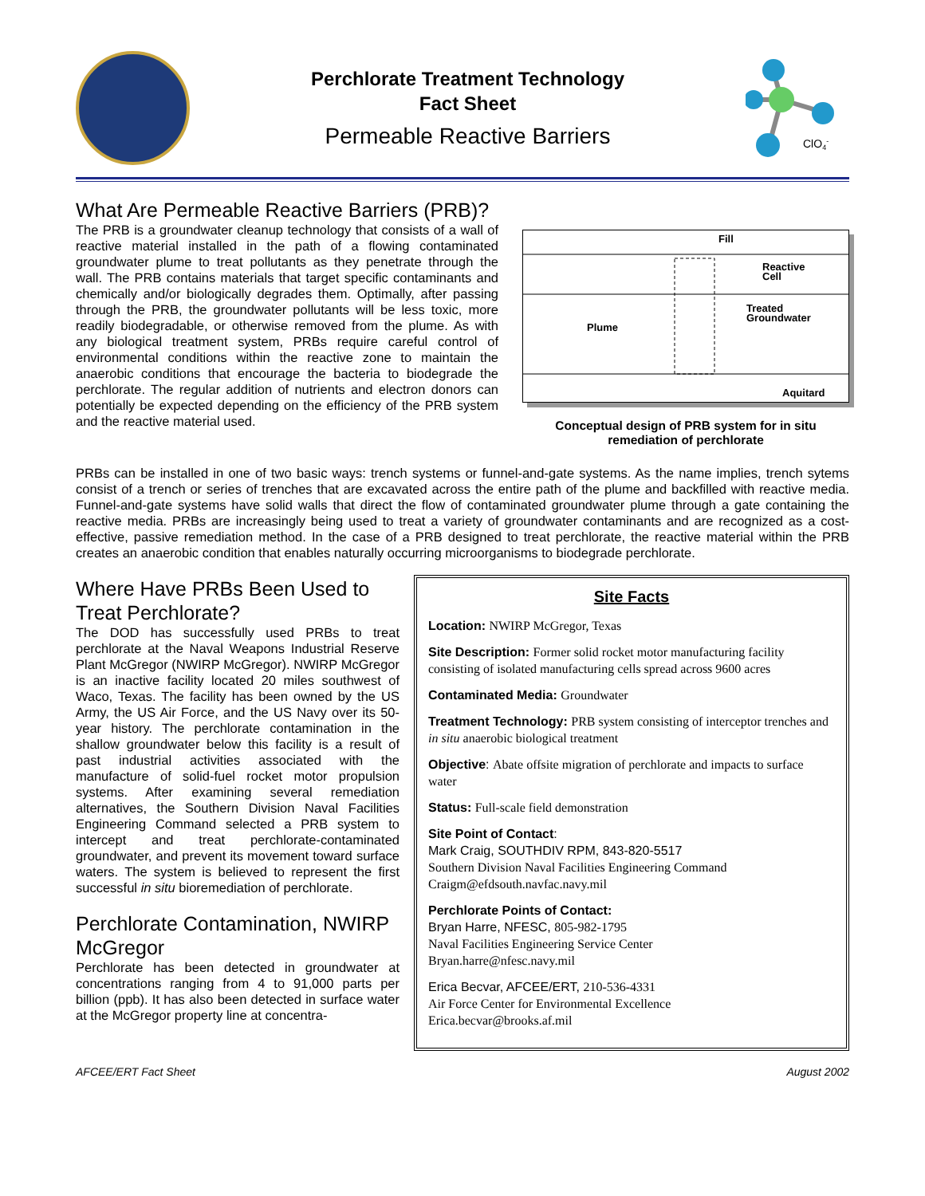Perchlorate Treatment Technology
Fact Sheet
Permeable Reactive Barriers
ClO4-
What Are Permeable Reactive Barriers (PRB)?
The PRB is a groundwater cleanup technology that consists of a wall of reactive material installed in the path of a flowing contaminated groundwater plume to treat pollutants as they penetrate through the wall. The PRB contains materials that target specific contaminants and chemically and/or biologically degrades them. Optimally, after passing through the PRB, the groundwater pollutants will be less toxic, more readily biodegradable, or otherwise removed from the plume. As with any biological treatment system, PRBs require careful control of environmental conditions within the reactive zone to maintain the anaerobic conditions that encourage the bacteria to biodegrade the perchlorate. The regular addition of nutrients and electron donors can potentially be expected depending on the efficiency of the PRB system and the reactive material used.
Fill
Reactive
Cell
Treated
Groundwater
Plume
Aquitard
Conceptual design of PRB system for in situ remediation of perchlorate
PRBs can be installed in one of two basic ways: trench systems or funnel-and-gate systems. As the name implies, trench sytems consist of a trench or series of trenches that are excavated across the entire path of the plume and backfilled with reactive media. Funnel-and-gate systems have solid walls that direct the flow of contaminated groundwater plume through a gate containing the reactive media. PRBs are increasingly being used to treat a variety of groundwater contaminants and are recognized as a cost-effective, passive remediation method. In the case of a PRB designed to treat perchlorate, the reactive material within the PRB creates an anaerobic condition that enables naturally occurring microorganisms to biodegrade perchlorate.
Where Have PRBs Been Used to Treat Perchlorate?
The DOD has successfully used PRBs to treat perchlorate at the Naval Weapons Industrial Reserve Plant McGregor (NWIRP McGregor). NWIRP McGregor is an inactive facility located 20 miles southwest of Waco, Texas. The facility has been owned by the US Army, the US Air Force, and the US Navy over its 50-year history. The perchlorate contamination in the shallow groundwater below this facility is a result of past industrial activities associated with the manufacture of solid-fuel rocket motor propulsion systems. After examining several remediation alternatives, the Southern Division Naval Facilities Engineering Command selected a PRB system to intercept and treat perchlorate-contaminated groundwater, and prevent its movement toward surface waters. The system is believed to represent the first successful in situ bioremediation of perchlorate.
Perchlorate Contamination, NWIRP McGregor
Perchlorate has been detected in groundwater at concentrations ranging from 4 to 91,000 parts per billion (ppb). It has also been detected in surface water at the McGregor property line at concentra-
Site Facts
Location: NWIRP McGregor, Texas
Site Description: Former solid rocket motor manufacturing facility consisting of isolated manufacturing cells spread across 9600 acres
Contaminated Media: Groundwater
Treatment Technology: PRB system consisting of interceptor trenches and in situ anaerobic biological treatment
Objective: Abate offsite migration of perchlorate and impacts to surface water
Status: Full-scale field demonstration
Site Point of Contact:
Mark Craig, SOUTHDIV RPM, 843-820-5517
Southern Division Naval Facilities Engineering Command
Craigm@efdsouth.navfac.navy.mil
Perchlorate Points of Contact:
Bryan Harre, NFESC, 805-982-1795
Naval Facilities Engineering Service Center
Bryan.harre@nfesc.navy.mil
Erica Becvar, AFCEE/ERT, 210-536-4331
Air Force Center for Environmental Excellence
Erica.becvar@brooks.af.mil
AFCEE/ERT Fact Sheet August 2002